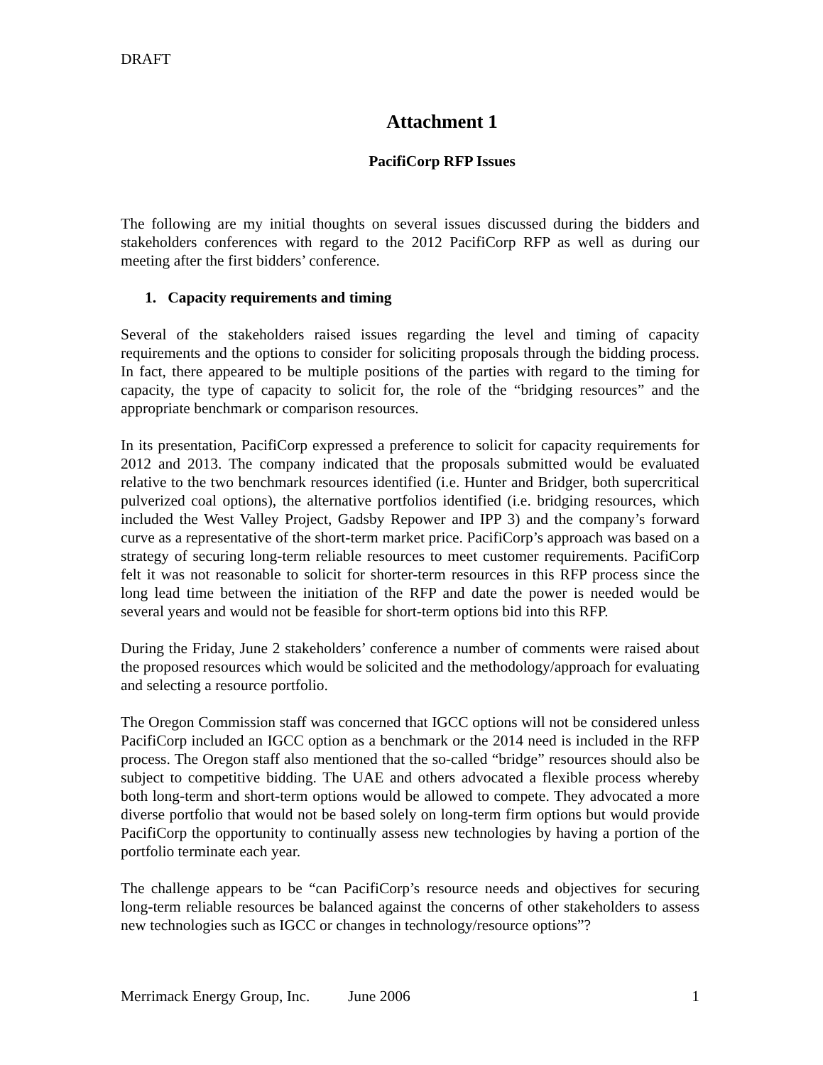DRAFT
Attachment 1
PacifiCorp RFP Issues
The following are my initial thoughts on several issues discussed during the bidders and stakeholders conferences with regard to the 2012 PacifiCorp RFP as well as during our meeting after the first bidders’ conference.
1. Capacity requirements and timing
Several of the stakeholders raised issues regarding the level and timing of capacity requirements and the options to consider for soliciting proposals through the bidding process. In fact, there appeared to be multiple positions of the parties with regard to the timing for capacity, the type of capacity to solicit for, the role of the “bridging resources” and the appropriate benchmark or comparison resources.
In its presentation, PacifiCorp expressed a preference to solicit for capacity requirements for 2012 and 2013. The company indicated that the proposals submitted would be evaluated relative to the two benchmark resources identified (i.e. Hunter and Bridger, both supercritical pulverized coal options), the alternative portfolios identified (i.e. bridging resources, which included the West Valley Project, Gadsby Repower and IPP 3) and the company’s forward curve as a representative of the short-term market price. PacifiCorp’s approach was based on a strategy of securing long-term reliable resources to meet customer requirements. PacifiCorp felt it was not reasonable to solicit for shorter-term resources in this RFP process since the long lead time between the initiation of the RFP and date the power is needed would be several years and would not be feasible for short-term options bid into this RFP.
During the Friday, June 2 stakeholders’ conference a number of comments were raised about the proposed resources which would be solicited and the methodology/approach for evaluating and selecting a resource portfolio.
The Oregon Commission staff was concerned that IGCC options will not be considered unless PacifiCorp included an IGCC option as a benchmark or the 2014 need is included in the RFP process. The Oregon staff also mentioned that the so-called “bridge” resources should also be subject to competitive bidding. The UAE and others advocated a flexible process whereby both long-term and short-term options would be allowed to compete. They advocated a more diverse portfolio that would not be based solely on long-term firm options but would provide PacifiCorp the opportunity to continually assess new technologies by having a portion of the portfolio terminate each year.
The challenge appears to be “can PacifiCorp’s resource needs and objectives for securing long-term reliable resources be balanced against the concerns of other stakeholders to assess new technologies such as IGCC or changes in technology/resource options”?
Merrimack Energy Group, Inc. June 2006 1